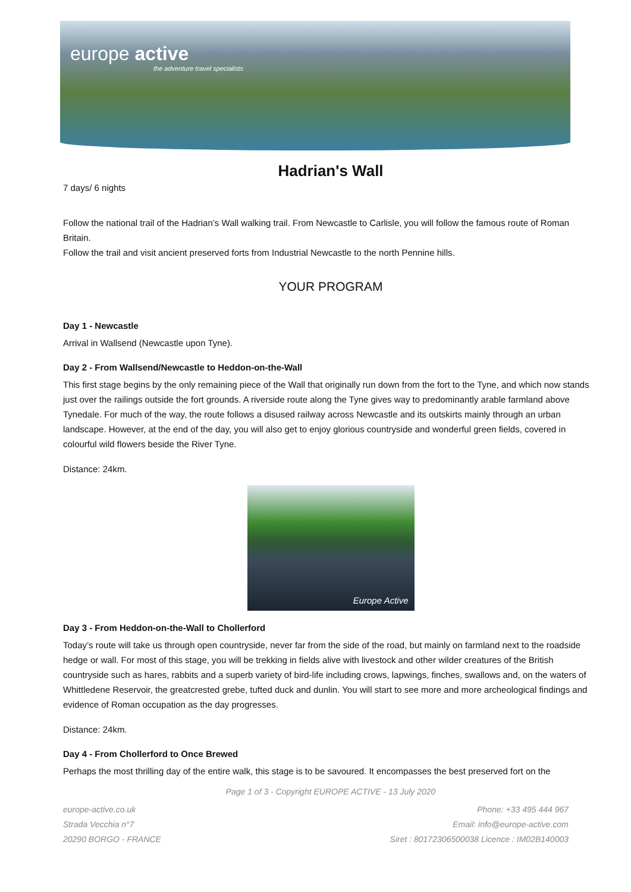europe active
the adventure travel specialists
Hadrian's Wall
7 days/ 6 nights
Follow the national trail of the Hadrian’s Wall walking trail. From Newcastle to Carlisle, you will follow the famous route of Roman Britain.
Follow the trail and visit ancient preserved forts from Industrial Newcastle to the north Pennine hills.
YOUR PROGRAM
Day 1 - Newcastle
Arrival in Wallsend (Newcastle upon Tyne).
Day 2 - From Wallsend/Newcastle to Heddon-on-the-Wall
This first stage begins by the only remaining piece of the Wall that originally run down from the fort to the Tyne, and which now stands just over the railings outside the fort grounds. A riverside route along the Tyne gives way to predominantly arable farmland above Tynedale. For much of the way, the route follows a disused railway across Newcastle and its outskirts mainly through an urban landscape. However, at the end of the day, you will also get to enjoy glorious countryside and wonderful green fields, covered in colourful wild flowers beside the River Tyne.
Distance: 24km.
Europe Active
Day 3 - From Heddon-on-the-Wall to Chollerford
Today’s route will take us through open countryside, never far from the side of the road, but mainly on farmland next to the roadside hedge or wall. For most of this stage, you will be trekking in fields alive with livestock and other wilder creatures of the British countryside such as hares, rabbits and a superb variety of bird-life including crows, lapwings, finches, swallows and, on the waters of Whittledene Reservoir, the greatcrested grebe, tufted duck and dunlin. You will start to see more and more archeological findings and evidence of Roman occupation as the day progresses.
Distance: 24km.
Day 4 - From Chollerford to Once Brewed
Perhaps the most thrilling day of the entire walk, this stage is to be savoured. It encompasses the best preserved fort on the
Page 1 of 3 - Copyright EUROPE ACTIVE - 13 July 2020
europe-active.co.uk
Strada Vecchia n°7
20290 BORGO - FRANCE
Phone: +33 495 444 967
Email: info@europe-active.com
Siret : 80172306500038 Licence : IM02B140003